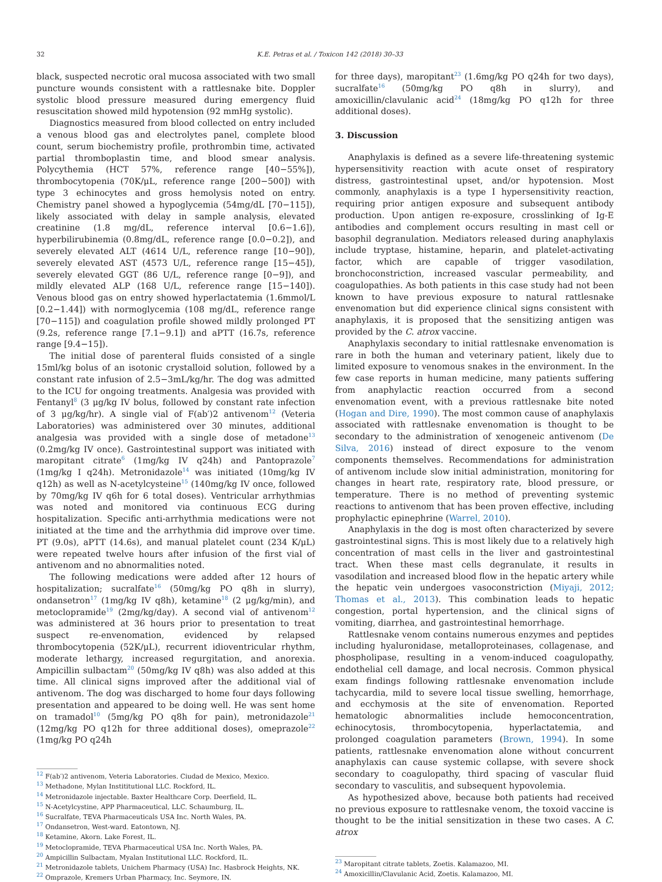32 K.E. Petras et al. / Toxicon 142 (2018) 30–33
black, suspected necrotic oral mucosa associated with two small puncture wounds consistent with a rattlesnake bite. Doppler systolic blood pressure measured during emergency fluid resuscitation showed mild hypotension (92 mmHg systolic).
Diagnostics measured from blood collected on entry included a venous blood gas and electrolytes panel, complete blood count, serum biochemistry profile, prothrombin time, activated partial thromboplastin time, and blood smear analysis. Polycythemia (HCT 57%, reference range [40−55%]), thrombocytopenia (70K/μL, reference range [200−500]) with type 3 echinocytes and gross hemolysis noted on entry. Chemistry panel showed a hypoglycemia (54mg/dL [70−115]), likely associated with delay in sample analysis, elevated creatinine (1.8 mg/dL, reference interval [0.6−1.6]), hyperbilirubinemia (0.8mg/dL, reference range [0.0−0.2]), and severely elevated ALT (4614 U/L, reference range [10−90]), severely elevated AST (4573 U/L, reference range [15−45]), severely elevated GGT (86 U/L, reference range [0−9]), and mildly elevated ALP (168 U/L, reference range [15−140]). Venous blood gas on entry showed hyperlactatemia (1.6mmol/L [0.2−1.44]) with normoglycemia (108 mg/dL, reference range [70−115]) and coagulation profile showed mildly prolonged PT (9.2s, reference range [7.1−9.1]) and aPTT (16.7s, reference range [9.4−15]).
The initial dose of parenteral fluids consisted of a single 15ml/kg bolus of an isotonic crystalloid solution, followed by a constant rate infusion of 2.5−3mL/kg/hr. The dog was admitted to the ICU for ongoing treatments. Analgesia was provided with Fentanyl<sup>8</sup> (3 μg/kg IV bolus, followed by constant rate infection of 3 μg/kg/hr). A single vial of F(ab′)2 antivenom<sup>12</sup> (Veteria Laboratories) was administered over 30 minutes, additional analgesia was provided with a single dose of metadone<sup>13</sup> (0.2mg/kg IV once). Gastrointestinal support was initiated with maropitant citrate<sup>6</sup> (1mg/kg IV q24h) and Pantoprazole<sup>7</sup> (1mg/kg I q24h). Metronidazole<sup>14</sup> was initiated (10mg/kg IV q12h) as well as N-acetylcysteine<sup>15</sup> (140mg/kg IV once, followed by 70mg/kg IV q6h for 6 total doses). Ventricular arrhythmias was noted and monitored via continuous ECG during hospitalization. Specific anti-arrhythmia medications were not initiated at the time and the arrhythmia did improve over time. PT (9.0s), aPTT (14.6s), and manual platelet count (234 K/μL) were repeated twelve hours after infusion of the first vial of antivenom and no abnormalities noted.
The following medications were added after 12 hours of hospitalization; sucralfate<sup>16</sup> (50mg/kg PO q8h in slurry), ondansetron<sup>17</sup> (1mg/kg IV q8h), ketamine<sup>18</sup> (2 μg/kg/min), and metoclopramide<sup>19</sup> (2mg/kg/day). A second vial of antivenom<sup>12</sup> was administered at 36 hours prior to presentation to treat suspect re-envenomation, evidenced by relapsed thrombocytopenia (52K/μL), recurrent idioventricular rhythm, moderate lethargy, increased regurgitation, and anorexia. Ampicillin sulbactam<sup>20</sup> (50mg/kg IV q8h) was also added at this time. All clinical signs improved after the additional vial of antivenom. The dog was discharged to home four days following presentation and appeared to be doing well. He was sent home on tramadol<sup>10</sup> (5mg/kg PO q8h for pain), metronidazole<sup>21</sup> (12mg/kg PO q12h for three additional doses), omeprazole<sup>22</sup> (1mg/kg PO q24h
<sup>12</sup> F(ab′)2 antivenom, Veteria Laboratories. Ciudad de Mexico, Mexico.
<sup>13</sup> Methadone, Mylan Instititutional LLC. Rockford, IL.
<sup>14</sup> Metronidazole injectable. Baxter Healthcare Corp. Deerfield, IL.
<sup>15</sup> N-Acetylcystine, APP Pharmaceutical, LLC. Schaumburg, IL.
<sup>16</sup> Sucralfate, TEVA Pharmaceuticals USA Inc. North Wales, PA.
<sup>17</sup> Ondansetron, West-ward. Eatontown, NJ.
<sup>18</sup> Ketamine, Akorn. Lake Forest, IL.
<sup>19</sup> Metoclopramide, TEVA Pharmaceutical USA Inc. North Wales, PA.
<sup>20</sup> Ampicillin Sulbactam, Myalan Institutional LLC. Rockford, IL.
<sup>21</sup> Metronidazole tablets, Unichem Pharmacy (USA) Inc. Hasbrock Heights, NK.
<sup>22</sup> Omprazole, Kremers Urban Pharmacy, Inc. Seymore, IN.
for three days), maropitant<sup>23</sup> (1.6mg/kg PO q24h for two days), sucralfate<sup>16</sup> (50mg/kg PO q8h in slurry), and amoxicillin/clavulanic acid<sup>24</sup> (18mg/kg PO q12h for three additional doses).
3. Discussion
Anaphylaxis is defined as a severe life-threatening systemic hypersensitivity reaction with acute onset of respiratory distress, gastrointestinal upset, and/or hypotension. Most commonly, anaphylaxis is a type I hypersensitivity reaction, requiring prior antigen exposure and subsequent antibody production. Upon antigen re-exposure, crosslinking of Ig-E antibodies and complement occurs resulting in mast cell or basophil degranulation. Mediators released during anaphylaxis include tryptase, histamine, heparin, and platelet-activating factor, which are capable of trigger vasodilation, bronchoconstriction, increased vascular permeability, and coagulopathies. As both patients in this case study had not been known to have previous exposure to natural rattlesnake envenomation but did experience clinical signs consistent with anaphylaxis, it is proposed that the sensitizing antigen was provided by the C. atrox vaccine.
Anaphylaxis secondary to initial rattlesnake envenomation is rare in both the human and veterinary patient, likely due to limited exposure to venomous snakes in the environment. In the few case reports in human medicine, many patients suffering from anaphylactic reaction occurred from a second envenomation event, with a previous rattlesnake bite noted (Hogan and Dire, 1990). The most common cause of anaphylaxis associated with rattlesnake envenomation is thought to be secondary to the administration of xenogeneic antivenom (De Silva, 2016) instead of direct exposure to the venom components themselves. Recommendations for administration of antivenom include slow initial administration, monitoring for changes in heart rate, respiratory rate, blood pressure, or temperature. There is no method of preventing systemic reactions to antivenom that has been proven effective, including prophylactic epinephrine (Warrel, 2010).
Anaphylaxis in the dog is most often characterized by severe gastrointestinal signs. This is most likely due to a relatively high concentration of mast cells in the liver and gastrointestinal tract. When these mast cells degranulate, it results in vasodilation and increased blood flow in the hepatic artery while the hepatic vein undergoes vasoconstriction (Miyaji, 2012; Thomas et al., 2013). This combination leads to hepatic congestion, portal hypertension, and the clinical signs of vomiting, diarrhea, and gastrointestinal hemorrhage.
Rattlesnake venom contains numerous enzymes and peptides including hyaluronidase, metalloproteinases, collagenase, and phospholipase, resulting in a venom-induced coagulopathy, endothelial cell damage, and local necrosis. Common physical exam findings following rattlesnake envenomation include tachycardia, mild to severe local tissue swelling, hemorrhage, and ecchymosis at the site of envenomation. Reported hematologic abnormalities include hemoconcentration, echinocytosis, thrombocytopenia, hyperlactatemia, and prolonged coagulation parameters (Brown, 1994). In some patients, rattlesnake envenomation alone without concurrent anaphylaxis can cause systemic collapse, with severe shock secondary to coagulopathy, third spacing of vascular fluid secondary to vasculitis, and subsequent hypovolemia.
As hypothesized above, because both patients had received no previous exposure to rattlesnake venom, the toxoid vaccine is thought to be the initial sensitization in these two cases. A C. atrox
<sup>23</sup> Maropitant citrate tablets, Zoetis. Kalamazoo, MI.
<sup>24</sup> Amoxicillin/Clavulanic Acid, Zoetis. Kalamazoo, MI.